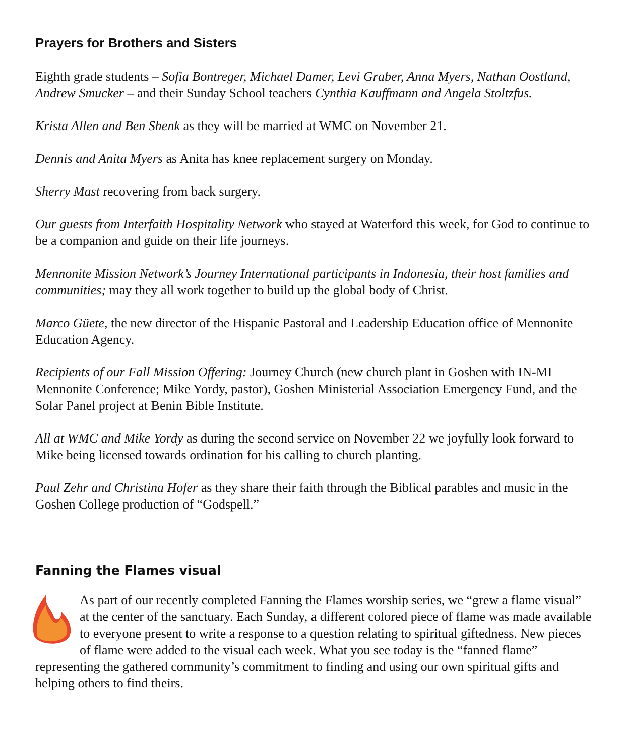Prayers for Brothers and Sisters
Eighth grade students – Sofia Bontreger, Michael Damer, Levi Graber, Anna Myers, Nathan Oostland, Andrew Smucker – and their Sunday School teachers Cynthia Kauffmann and Angela Stoltzfus.
Krista Allen and Ben Shenk as they will be married at WMC on November 21.
Dennis and Anita Myers as Anita has knee replacement surgery on Monday.
Sherry Mast recovering from back surgery.
Our guests from Interfaith Hospitality Network who stayed at Waterford this week, for God to continue to be a companion and guide on their life journeys.
Mennonite Mission Network’s Journey International participants in Indonesia, their host families and communities; may they all work together to build up the global body of Christ.
Marco Güete, the new director of the Hispanic Pastoral and Leadership Education office of Mennonite Education Agency.
Recipients of our Fall Mission Offering: Journey Church (new church plant in Goshen with IN-MI Mennonite Conference; Mike Yordy, pastor), Goshen Ministerial Association Emergency Fund, and the Solar Panel project at Benin Bible Institute.
All at WMC and Mike Yordy as during the second service on November 22 we joyfully look forward to Mike being licensed towards ordination for his calling to church planting.
Paul Zehr and Christina Hofer as they share their faith through the Biblical parables and music in the Goshen College production of “Godspell.”
Fanning the Flames visual
As part of our recently completed Fanning the Flames worship series, we “grew a flame visual” at the center of the sanctuary. Each Sunday, a different colored piece of flame was made available to everyone present to write a response to a question relating to spiritual giftedness. New pieces of flame were added to the visual each week. What you see today is the “fanned flame” representing the gathered community’s commitment to finding and using our own spiritual gifts and helping others to find theirs.